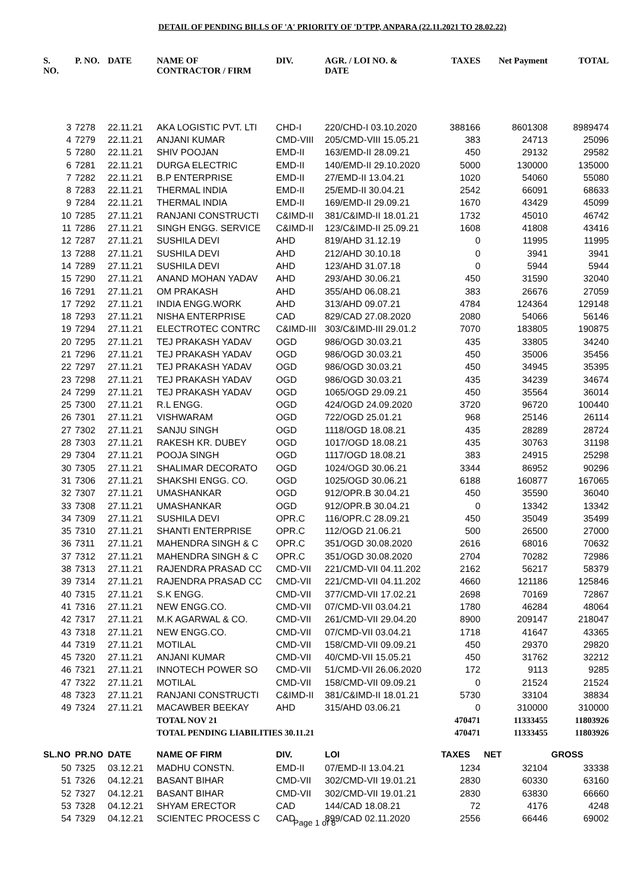DETAIL OF PENDING BILLS OF 'A' PRIORITY OF 'D'TPP, ANPARA (22.11.2021 TO 28.02.22)
| S. NO. | P. NO. | DATE | NAME OF CONTRACTOR / FIRM | DIV. | AGR. / LOI NO. & DATE | TAXES | Net Payment | TOTAL |
| --- | --- | --- | --- | --- | --- | --- | --- | --- |
| 3 | 7278 | 22.11.21 | AKA LOGISTIC PVT. LTI | CHD-I | 220/CHD-I 03.10.2020 | 388166 | 8601308 | 8989474 |
| 4 | 7279 | 22.11.21 | ANJANI KUMAR | CMD-VIII | 205/CMD-VIII 15.05.21 | 383 | 24713 | 25096 |
| 5 | 7280 | 22.11.21 | SHIV POOJAN | EMD-II | 163/EMD-II 28.09.21 | 450 | 29132 | 29582 |
| 6 | 7281 | 22.11.21 | DURGA ELECTRIC | EMD-II | 140/EMD-II 29.10.2020 | 5000 | 130000 | 135000 |
| 7 | 7282 | 22.11.21 | B.P ENTERPRISE | EMD-II | 27/EMD-II 13.04.21 | 1020 | 54060 | 55080 |
| 8 | 7283 | 22.11.21 | THERMAL INDIA | EMD-II | 25/EMD-II 30.04.21 | 2542 | 66091 | 68633 |
| 9 | 7284 | 22.11.21 | THERMAL INDIA | EMD-II | 169/EMD-II 29.09.21 | 1670 | 43429 | 45099 |
| 10 | 7285 | 27.11.21 | RANJANI CONSTRUCTI | C&IMD-II | 381/C&IMD-II 18.01.21 | 1732 | 45010 | 46742 |
| 11 | 7286 | 27.11.21 | SINGH ENGG. SERVICE | C&IMD-II | 123/C&IMD-II 25.09.21 | 1608 | 41808 | 43416 |
| 12 | 7287 | 27.11.21 | SUSHILA DEVI | AHD | 819/AHD 31.12.19 | 0 | 11995 | 11995 |
| 13 | 7288 | 27.11.21 | SUSHILA DEVI | AHD | 212/AHD 30.10.18 | 0 | 3941 | 3941 |
| 14 | 7289 | 27.11.21 | SUSHILA DEVI | AHD | 123/AHD 31.07.18 | 0 | 5944 | 5944 |
| 15 | 7290 | 27.11.21 | ANAND MOHAN YADAV | AHD | 293/AHD 30.06.21 | 450 | 31590 | 32040 |
| 16 | 7291 | 27.11.21 | OM PRAKASH | AHD | 355/AHD 06.08.21 | 383 | 26676 | 27059 |
| 17 | 7292 | 27.11.21 | INDIA ENGG.WORK | AHD | 313/AHD 09.07.21 | 4784 | 124364 | 129148 |
| 18 | 7293 | 27.11.21 | NISHA ENTERPRISE | CAD | 829/CAD 27.08.2020 | 2080 | 54066 | 56146 |
| 19 | 7294 | 27.11.21 | ELECTROTEC CONTRC | C&IMD-III | 303/C&IMD-III 29.01.2 | 7070 | 183805 | 190875 |
| 20 | 7295 | 27.11.21 | TEJ PRAKASH YADAV | OGD | 986/OGD 30.03.21 | 435 | 33805 | 34240 |
| 21 | 7296 | 27.11.21 | TEJ PRAKASH YADAV | OGD | 986/OGD 30.03.21 | 450 | 35006 | 35456 |
| 22 | 7297 | 27.11.21 | TEJ PRAKASH YADAV | OGD | 986/OGD 30.03.21 | 450 | 34945 | 35395 |
| 23 | 7298 | 27.11.21 | TEJ PRAKASH YADAV | OGD | 986/OGD 30.03.21 | 435 | 34239 | 34674 |
| 24 | 7299 | 27.11.21 | TEJ PRAKASH YADAV | OGD | 1065/OGD 29.09.21 | 450 | 35564 | 36014 |
| 25 | 7300 | 27.11.21 | R.L ENGG. | OGD | 424/OGD 24.09.2020 | 3720 | 96720 | 100440 |
| 26 | 7301 | 27.11.21 | VISHWARAM | OGD | 722/OGD 25.01.21 | 968 | 25146 | 26114 |
| 27 | 7302 | 27.11.21 | SANJU SINGH | OGD | 1118/OGD 18.08.21 | 435 | 28289 | 28724 |
| 28 | 7303 | 27.11.21 | RAKESH KR. DUBEY | OGD | 1017/OGD 18.08.21 | 435 | 30763 | 31198 |
| 29 | 7304 | 27.11.21 | POOJA SINGH | OGD | 1117/OGD 18.08.21 | 383 | 24915 | 25298 |
| 30 | 7305 | 27.11.21 | SHALIMAR DECORATO | OGD | 1024/OGD 30.06.21 | 3344 | 86952 | 90296 |
| 31 | 7306 | 27.11.21 | SHAKSHI ENGG. CO. | OGD | 1025/OGD 30.06.21 | 6188 | 160877 | 167065 |
| 32 | 7307 | 27.11.21 | UMASHANKAR | OGD | 912/OPR.B 30.04.21 | 450 | 35590 | 36040 |
| 33 | 7308 | 27.11.21 | UMASHANKAR | OGD | 912/OPR.B 30.04.21 | 0 | 13342 | 13342 |
| 34 | 7309 | 27.11.21 | SUSHILA DEVI | OPR.C | 116/OPR.C 28.09.21 | 450 | 35049 | 35499 |
| 35 | 7310 | 27.11.21 | SHANTI ENTERPRISE | OPR.C | 112/OGD 21.06.21 | 500 | 26500 | 27000 |
| 36 | 7311 | 27.11.21 | MAHENDRA SINGH & C | OPR.C | 351/OGD 30.08.2020 | 2616 | 68016 | 70632 |
| 37 | 7312 | 27.11.21 | MAHENDRA SINGH & C | OPR.C | 351/OGD 30.08.2020 | 2704 | 70282 | 72986 |
| 38 | 7313 | 27.11.21 | RAJENDRA PRASAD CC | CMD-VII | 221/CMD-VII 04.11.202 | 2162 | 56217 | 58379 |
| 39 | 7314 | 27.11.21 | RAJENDRA PRASAD CC | CMD-VII | 221/CMD-VII 04.11.202 | 4660 | 121186 | 125846 |
| 40 | 7315 | 27.11.21 | S.K ENGG. | CMD-VII | 377/CMD-VII 17.02.21 | 2698 | 70169 | 72867 |
| 41 | 7316 | 27.11.21 | NEW ENGG.CO. | CMD-VII | 07/CMD-VII 03.04.21 | 1780 | 46284 | 48064 |
| 42 | 7317 | 27.11.21 | M.K AGARWAL & CO. | CMD-VII | 261/CMD-VII 29.04.20 | 8900 | 209147 | 218047 |
| 43 | 7318 | 27.11.21 | NEW ENGG.CO. | CMD-VII | 07/CMD-VII 03.04.21 | 1718 | 41647 | 43365 |
| 44 | 7319 | 27.11.21 | MOTILAL | CMD-VII | 158/CMD-VII 09.09.21 | 450 | 29370 | 29820 |
| 45 | 7320 | 27.11.21 | ANJANI KUMAR | CMD-VII | 40/CMD-VII 15.05.21 | 450 | 31762 | 32212 |
| 46 | 7321 | 27.11.21 | INNOTECH POWER SO | CMD-VII | 51/CMD-VII 26.06.2020 | 172 | 9113 | 9285 |
| 47 | 7322 | 27.11.21 | MOTILAL | CMD-VII | 158/CMD-VII 09.09.21 | 0 | 21524 | 21524 |
| 48 | 7323 | 27.11.21 | RANJANI CONSTRUCTI | C&IMD-II | 381/C&IMD-II 18.01.21 | 5730 | 33104 | 38834 |
| 49 | 7324 | 27.11.21 | MACAWBER BEEKAY | AHD | 315/AHD 03.06.21 | 0 | 310000 | 310000 |
| | | | TOTAL NOV 21 | | | 470471 | 11333455 | 11803926 |
| | | | TOTAL PENDING LIABILITIES 30.11.21 | | | 470471 | 11333455 | 11803926 |
| SL.NO | PR.NO | DATE | NAME OF FIRM | DIV. | LOI | TAXES | NET | GROSS |
| 50 | 7325 | 03.12.21 | MADHU CONSTN. | EMD-II | 07/EMD-II 13.04.21 | 1234 | 32104 | 33338 |
| 51 | 7326 | 04.12.21 | BASANT BIHAR | CMD-VII | 302/CMD-VII 19.01.21 | 2830 | 60330 | 63160 |
| 52 | 7327 | 04.12.21 | BASANT BIHAR | CMD-VII | 302/CMD-VII 19.01.21 | 2830 | 63830 | 66660 |
| 53 | 7328 | 04.12.21 | SHYAM ERECTOR | CAD | 144/CAD 18.08.21 | 72 | 4176 | 4248 |
| 54 | 7329 | 04.12.21 | SCIENTEC PROCESS C | CAD | 899/CAD 02.11.2020 | 2556 | 66446 | 69002 |
Page 1 of 8